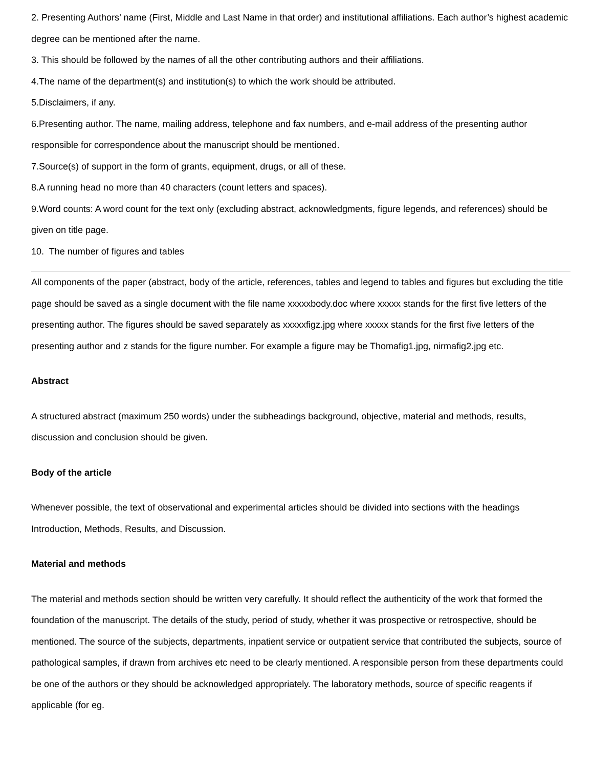2. Presenting Authors’ name (First, Middle and Last Name in that order) and institutional affiliations. Each author’s highest academic degree can be mentioned after the name.
3. This should be followed by the names of all the other contributing authors and their affiliations.
4.The name of the department(s) and institution(s) to which the work should be attributed.
5.Disclaimers, if any.
6.Presenting author. The name, mailing address, telephone and fax numbers, and e-mail address of the presenting author responsible for correspondence about the manuscript should be mentioned.
7.Source(s) of support in the form of grants, equipment, drugs, or all of these.
8.A running head no more than 40 characters (count letters and spaces).
9.Word counts: A word count for the text only (excluding abstract, acknowledgments, figure legends, and references) should be given on title page.
10. The number of figures and tables
All components of the paper (abstract, body of the article, references, tables and legend to tables and figures but excluding the title page should be saved as a single document with the file name xxxxxbody.doc where xxxxx stands for the first five letters of the presenting author. The figures should be saved separately as xxxxxfigz.jpg where xxxxx stands for the first five letters of the presenting author and z stands for the figure number. For example a figure may be Thomafig1.jpg, nirmafig2.jpg etc.
Abstract
A structured abstract (maximum 250 words) under the subheadings background, objective, material and methods, results, discussion and conclusion should be given.
Body of the article
Whenever possible, the text of observational and experimental articles should be divided into sections with the headings Introduction, Methods, Results, and Discussion.
Material and methods
The material and methods section should be written very carefully. It should reflect the authenticity of the work that formed the foundation of the manuscript. The details of the study, period of study, whether it was prospective or retrospective, should be mentioned. The source of the subjects, departments, inpatient service or outpatient service that contributed the subjects, source of pathological samples, if drawn from archives etc need to be clearly mentioned. A responsible person from these departments could be one of the authors or they should be acknowledged appropriately. The laboratory methods, source of specific reagents if applicable (for eg.